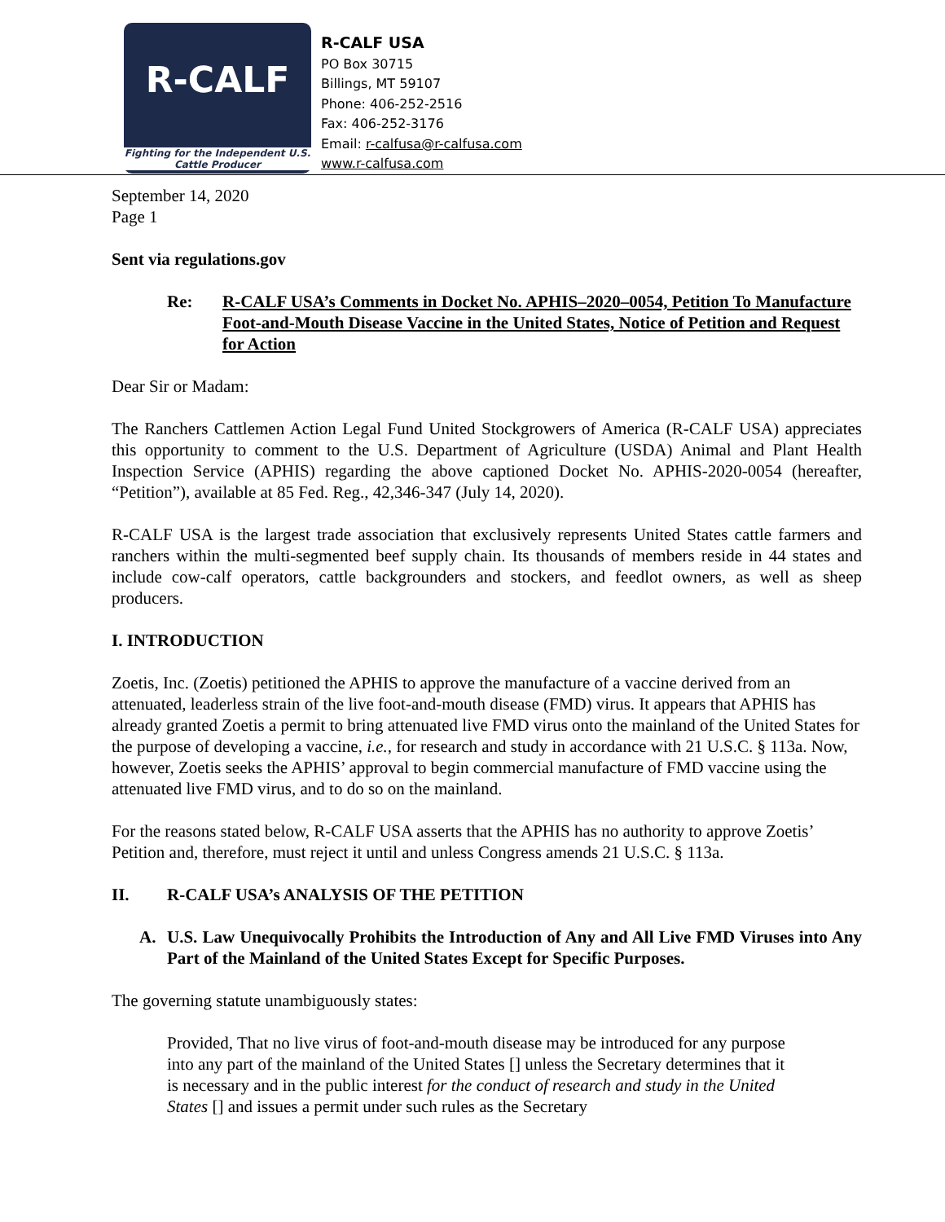R-CALF
Fighting for the Independent U.S. Cattle Producer
R-CALF USA
PO Box 30715
Billings, MT 59107
Phone: 406-252-2516
Fax: 406-252-3176
Email: r-calfusa@r-calfusa.com
www.r-calfusa.com
September 14, 2020
Page 1
Sent via regulations.gov
Re: R-CALF USA’s Comments in Docket No. APHIS–2020–0054, Petition To Manufacture Foot-and-Mouth Disease Vaccine in the United States, Notice of Petition and Request for Action
Dear Sir or Madam:
The Ranchers Cattlemen Action Legal Fund United Stockgrowers of America (R-CALF USA) appreciates this opportunity to comment to the U.S. Department of Agriculture (USDA) Animal and Plant Health Inspection Service (APHIS) regarding the above captioned Docket No. APHIS-2020-0054 (hereafter, “Petition”), available at 85 Fed. Reg., 42,346-347 (July 14, 2020).
R-CALF USA is the largest trade association that exclusively represents United States cattle farmers and ranchers within the multi-segmented beef supply chain. Its thousands of members reside in 44 states and include cow-calf operators, cattle backgrounders and stockers, and feedlot owners, as well as sheep producers.
I. INTRODUCTION
Zoetis, Inc. (Zoetis) petitioned the APHIS to approve the manufacture of a vaccine derived from an attenuated, leaderless strain of the live foot-and-mouth disease (FMD) virus. It appears that APHIS has already granted Zoetis a permit to bring attenuated live FMD virus onto the mainland of the United States for the purpose of developing a vaccine, i.e., for research and study in accordance with 21 U.S.C. § 113a. Now, however, Zoetis seeks the APHIS’ approval to begin commercial manufacture of FMD vaccine using the attenuated live FMD virus, and to do so on the mainland.
For the reasons stated below, R-CALF USA asserts that the APHIS has no authority to approve Zoetis’ Petition and, therefore, must reject it until and unless Congress amends 21 U.S.C. § 113a.
II. R-CALF USA’s ANALYSIS OF THE PETITION
A. U.S. Law Unequivocally Prohibits the Introduction of Any and All Live FMD Viruses into Any Part of the Mainland of the United States Except for Specific Purposes.
The governing statute unambiguously states:
Provided, That no live virus of foot-and-mouth disease may be introduced for any purpose into any part of the mainland of the United States [] unless the Secretary determines that it is necessary and in the public interest for the conduct of research and study in the United States [] and issues a permit under such rules as the Secretary